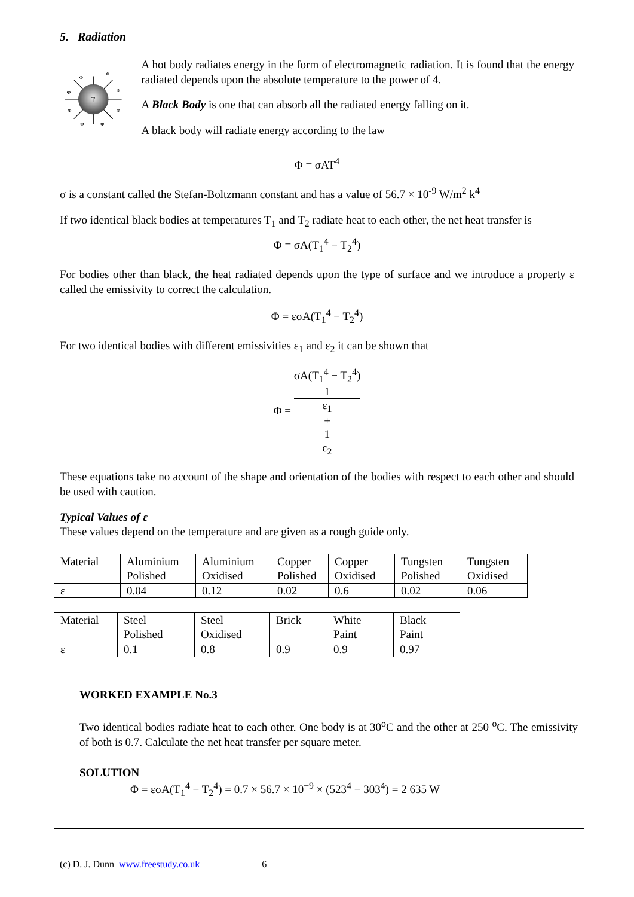5. Radiation
T
Φ
Φ
Φ
Φ
Φ
Φ
Φ
Φ
A hot body radiates energy in the form of electromagnetic radiation. It is found that the energy radiated depends upon the absolute temperature to the power of 4.
A Black Body is one that can absorb all the radiated energy falling on it.
A black body will radiate energy according to the law
Φ = σAT<sup>4</sup>
σ is a constant called the Stefan-Boltzmann constant and has a value of 56.7 × 10<sup>-9</sup> W/m<sup>2</sup> k<sup>4</sup>
If two identical black bodies at temperatures T<sub>1</sub> and T<sub>2</sub> radiate heat to each other, the net heat transfer is
Φ = σA(T<sub>1</sub><sup>4</sup> − T<sub>2</sub><sup>4</sup>)
For bodies other than black, the heat radiated depends upon the type of surface and we introduce a property ε called the emissivity to correct the calculation.
Φ = εσA(T<sub>1</sub><sup>4</sup> − T<sub>2</sub><sup>4</sup>)
For two identical bodies with different emissivities ε<sub>1</sub> and ε<sub>2</sub> it can be shown that
Φ = σA(T<sub>1</sub><sup>4</sup> − T<sub>2</sub><sup>4</sup>) 1
ε<sub>1</sub>
+
1
ε<sub>2</sub>
These equations take no account of the shape and orientation of the bodies with respect to each other and should be used with caution.
Typical Values of ε
These values depend on the temperature and are given as a rough guide only.
| Material | Aluminium Polished | Aluminium Oxidised | Copper Polished | Copper Oxidised | Tungsten Polished | Tungsten Oxidised |
| ε | 0.04 | 0.12 | 0.02 | 0.6 | 0.02 | 0.06 |
| Material | Steel Polished | Steel Oxidised | Brick | White Paint | Black Paint |
| ε | 0.1 | 0.8 | 0.9 | 0.9 | 0.97 |
WORKED EXAMPLE No.3
Two identical bodies radiate heat to each other. One body is at 30<sup>o</sup>C and the other at 250 <sup>o</sup>C. The emissivity of both is 0.7. Calculate the net heat transfer per square meter.
SOLUTION
Φ = εσA(T<sub>1</sub><sup>4</sup> − T<sub>2</sub><sup>4</sup>) = 0.7 × 56.7 × 10<sup>−9</sup> × (523<sup>4</sup> − 303<sup>4</sup>) = 2 635 W
(c) D. J. Dunn www.freestudy.co.uk 6